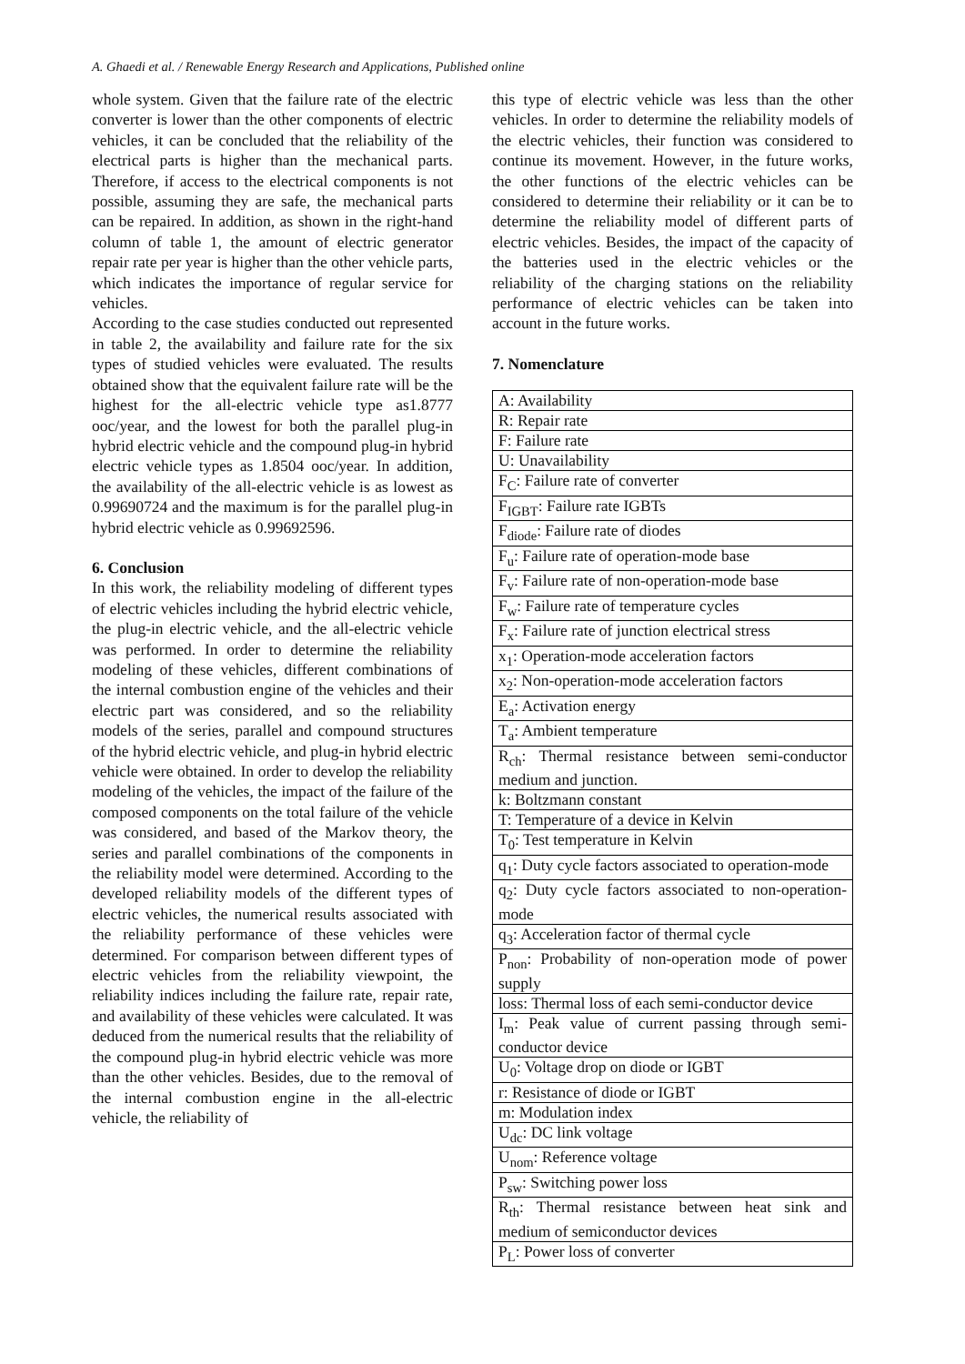A. Ghaedi et al. / Renewable Energy Research and Applications, Published online
whole system. Given that the failure rate of the electric converter is lower than the other components of electric vehicles, it can be concluded that the reliability of the electrical parts is higher than the mechanical parts. Therefore, if access to the electrical components is not possible, assuming they are safe, the mechanical parts can be repaired. In addition, as shown in the right-hand column of table 1, the amount of electric generator repair rate per year is higher than the other vehicle parts, which indicates the importance of regular service for vehicles.
According to the case studies conducted out represented in table 2, the availability and failure rate for the six types of studied vehicles were evaluated. The results obtained show that the equivalent failure rate will be the highest for the all-electric vehicle type as1.8777 ooc/year, and the lowest for both the parallel plug-in hybrid electric vehicle and the compound plug-in hybrid electric vehicle types as 1.8504 ooc/year. In addition, the availability of the all-electric vehicle is as lowest as 0.99690724 and the maximum is for the parallel plug-in hybrid electric vehicle as 0.99692596.
6. Conclusion
In this work, the reliability modeling of different types of electric vehicles including the hybrid electric vehicle, the plug-in electric vehicle, and the all-electric vehicle was performed. In order to determine the reliability modeling of these vehicles, different combinations of the internal combustion engine of the vehicles and their electric part was considered, and so the reliability models of the series, parallel and compound structures of the hybrid electric vehicle, and plug-in hybrid electric vehicle were obtained. In order to develop the reliability modeling of the vehicles, the impact of the failure of the composed components on the total failure of the vehicle was considered, and based of the Markov theory, the series and parallel combinations of the components in the reliability model were determined. According to the developed reliability models of the different types of electric vehicles, the numerical results associated with the reliability performance of these vehicles were determined. For comparison between different types of electric vehicles from the reliability viewpoint, the reliability indices including the failure rate, repair rate, and availability of these vehicles were calculated. It was deduced from the numerical results that the reliability of the compound plug-in hybrid electric vehicle was more than the other vehicles. Besides, due to the removal of the internal combustion engine in the all-electric vehicle, the reliability of
this type of electric vehicle was less than the other vehicles. In order to determine the reliability models of the electric vehicles, their function was considered to continue its movement. However, in the future works, the other functions of the electric vehicles can be considered to determine their reliability or it can be to determine the reliability model of different parts of electric vehicles. Besides, the impact of the capacity of the batteries used in the electric vehicles or the reliability of the charging stations on the reliability performance of electric vehicles can be taken into account in the future works.
7. Nomenclature
| A: Availability |
| R: Repair rate |
| F: Failure rate |
| U: Unavailability |
| F<sub>C</sub>: Failure rate of converter |
| F<sub>IGBT</sub>: Failure rate IGBTs |
| F<sub>diode</sub>: Failure rate of diodes |
| F<sub>u</sub>: Failure rate of operation-mode base |
| F<sub>v</sub>: Failure rate of non-operation-mode base |
| F<sub>w</sub>: Failure rate of temperature cycles |
| F<sub>x</sub>: Failure rate of junction electrical stress |
| x<sub>1</sub>: Operation-mode acceleration factors |
| x<sub>2</sub>: Non-operation-mode acceleration factors |
| E<sub>a</sub>: Activation energy |
| T<sub>a</sub>: Ambient temperature |
| R<sub>ch</sub>: Thermal resistance between semi-conductor medium and junction. |
| k: Boltzmann constant |
| T: Temperature of a device in Kelvin |
| T<sub>0</sub>: Test temperature in Kelvin |
| q<sub>1</sub>: Duty cycle factors associated to operation-mode |
| q<sub>2</sub>: Duty cycle factors associated to non-operation-mode |
| q<sub>3</sub>: Acceleration factor of thermal cycle |
| P<sub>non</sub>: Probability of non-operation mode of power supply |
| loss: Thermal loss of each semi-conductor device |
| I<sub>m</sub>: Peak value of current passing through semi-conductor device |
| U<sub>0</sub>: Voltage drop on diode or IGBT |
| r: Resistance of diode or IGBT |
| m: Modulation index |
| U<sub>dc</sub>: DC link voltage |
| U<sub>nom</sub>: Reference voltage |
| P<sub>sw</sub>: Switching power loss |
| R<sub>th</sub>: Thermal resistance between heat sink and medium of semiconductor devices |
| P<sub>L</sub>: Power loss of converter |